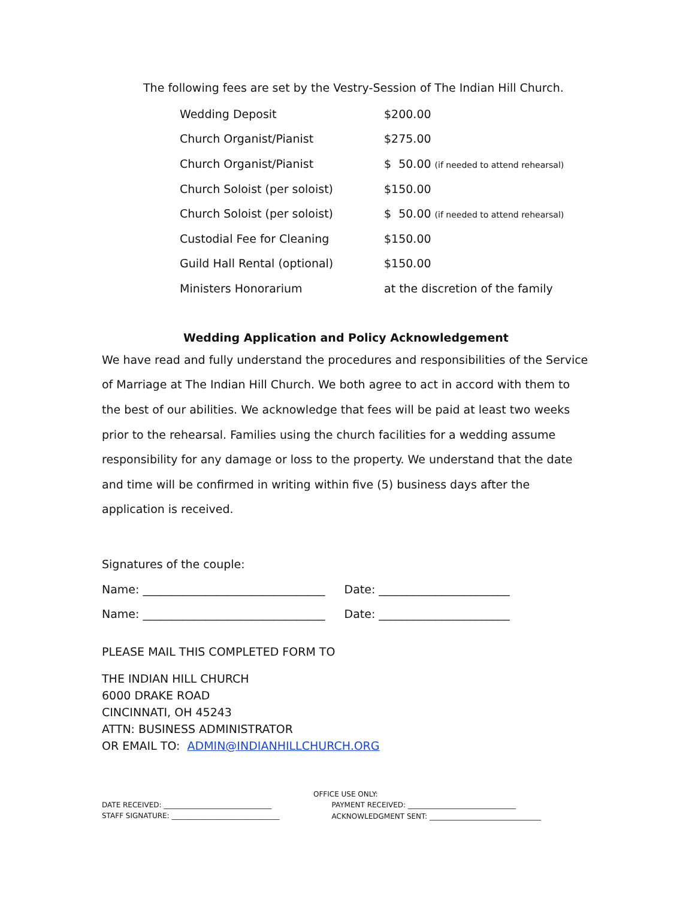The following fees are set by the Vestry-Session of The Indian Hill Church.
| Wedding Deposit | $200.00 |
| Church Organist/Pianist | $275.00 |
| Church Organist/Pianist | $ 50.00 (if needed to attend rehearsal) |
| Church Soloist (per soloist) | $150.00 |
| Church Soloist (per soloist) | $ 50.00 (if needed to attend rehearsal) |
| Custodial Fee for Cleaning | $150.00 |
| Guild Hall Rental (optional) | $150.00 |
| Ministers Honorarium | at the discretion of the family |
Wedding Application and Policy Acknowledgement
We have read and fully understand the procedures and responsibilities of the Service of Marriage at The Indian Hill Church. We both agree to act in accord with them to the best of our abilities. We acknowledge that fees will be paid at least two weeks prior to the rehearsal. Families using the church facilities for a wedding assume responsibility for any damage or loss to the property. We understand that the date and time will be confirmed in writing within five (5) business days after the application is received.
Signatures of the couple:
Name: ________________________________ Date: _______________________
Name: ________________________________ Date: _______________________
PLEASE MAIL THIS COMPLETED FORM TO
THE INDIAN HILL CHURCH
6000 DRAKE ROAD
CINCINNATI, OH 45243
ATTN: BUSINESS ADMINISTRATOR
OR EMAIL TO: ADMIN@INDIANHILLCHURCH.ORG
DATE RECEIVED: ______________________________
STAFF SIGNATURE: ______________________________
OFFICE USE ONLY:
PAYMENT RECEIVED: ______________________________
ACKNOWLEDGMENT SENT: _______________________________